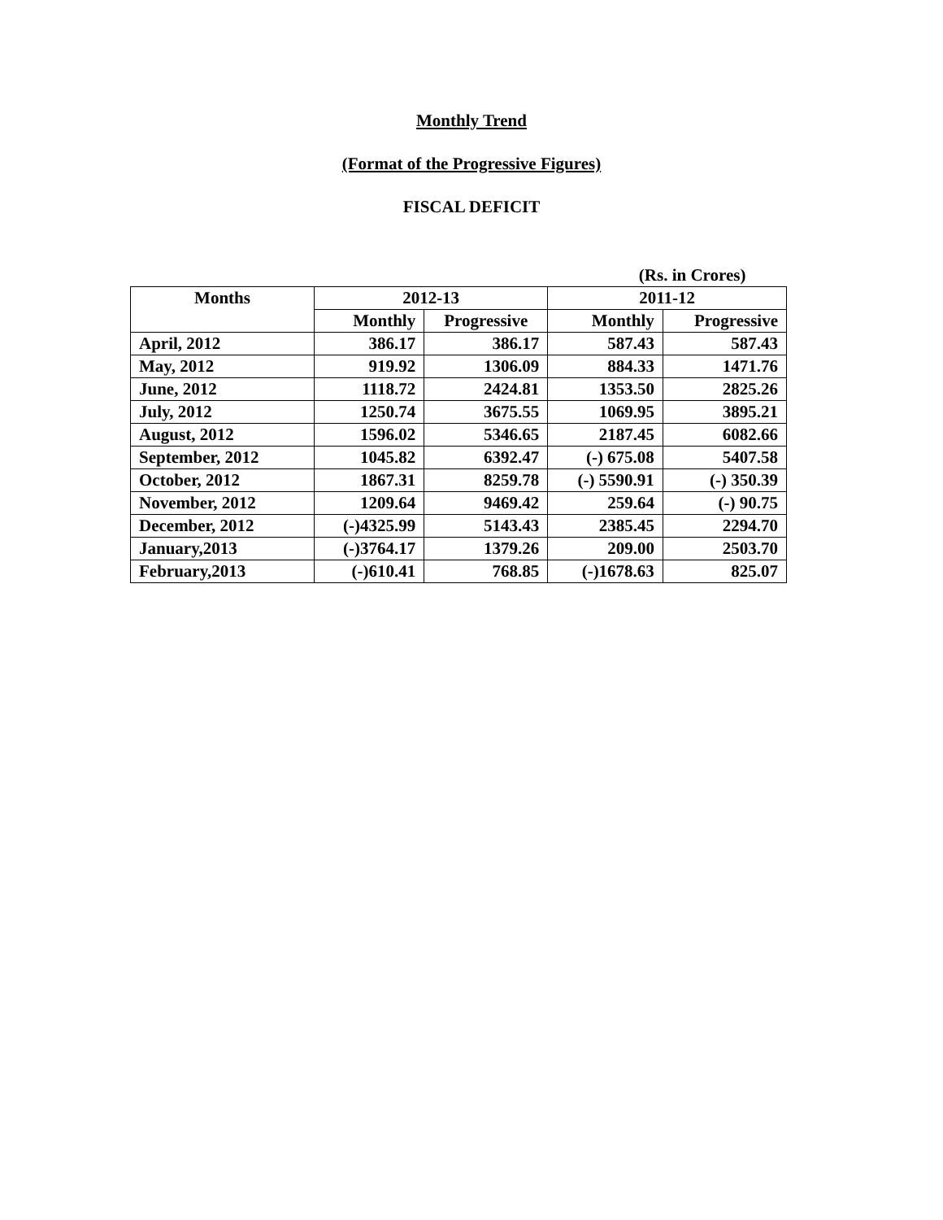Monthly Trend
(Format of the Progressive Figures)
FISCAL DEFICIT
| (Rs. in Crores) | | | | |
| --- | --- | --- | --- | --- |
| Months | 2012-13 | | 2011-12 | |
| | Monthly | Progressive | Monthly | Progressive |
| April, 2012 | 386.17 | 386.17 | 587.43 | 587.43 |
| May, 2012 | 919.92 | 1306.09 | 884.33 | 1471.76 |
| June, 2012 | 1118.72 | 2424.81 | 1353.50 | 2825.26 |
| July, 2012 | 1250.74 | 3675.55 | 1069.95 | 3895.21 |
| August, 2012 | 1596.02 | 5346.65 | 2187.45 | 6082.66 |
| September, 2012 | 1045.82 | 6392.47 | (-) 675.08 | 5407.58 |
| October, 2012 | 1867.31 | 8259.78 | (-) 5590.91 | (-) 350.39 |
| November, 2012 | 1209.64 | 9469.42 | 259.64 | (-) 90.75 |
| December, 2012 | (-)4325.99 | 5143.43 | 2385.45 | 2294.70 |
| January,2013 | (-)3764.17 | 1379.26 | 209.00 | 2503.70 |
| February,2013 | (-)610.41 | 768.85 | (-)1678.63 | 825.07 |